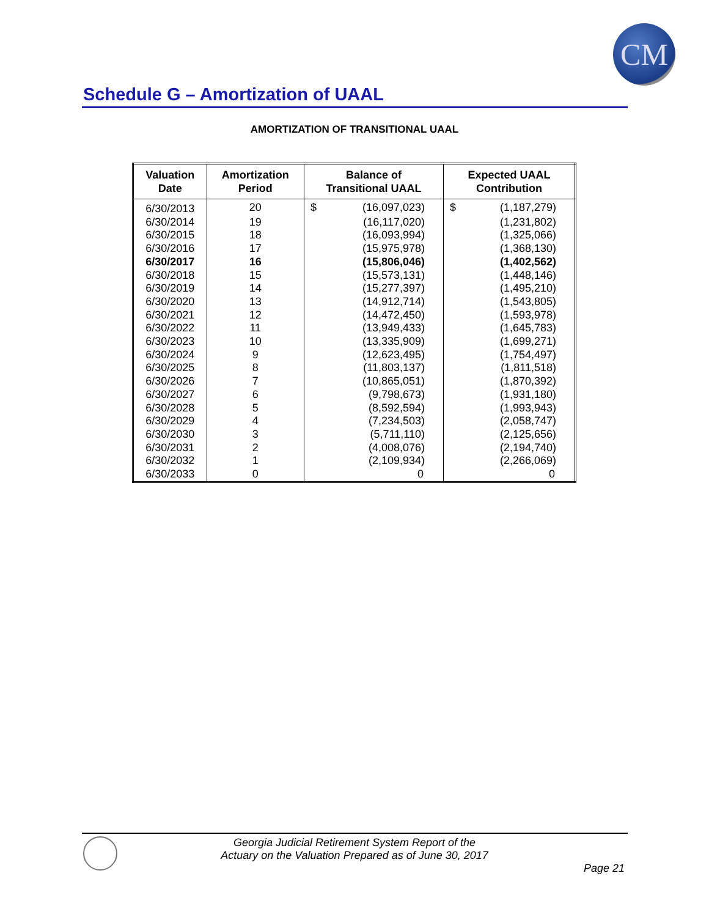CM
Schedule G – Amortization of UAAL
AMORTIZATION OF TRANSITIONAL UAAL
| Valuation Date | Amortization Period | Balance of Transitional UAAL | | Expected UAAL Contribution | |
| --- | --- | --- | --- | --- | --- |
| 6/30/2013 | 20 | $ | (16,097,023) | $ | (1,187,279) |
| 6/30/2014 | 19 | | (16,117,020) | | (1,231,802) |
| 6/30/2015 | 18 | | (16,093,994) | | (1,325,066) |
| 6/30/2016 | 17 | | (15,975,978) | | (1,368,130) |
| 6/30/2017 | 16 | | (15,806,046) | | (1,402,562) |
| 6/30/2018 | 15 | | (15,573,131) | | (1,448,146) |
| 6/30/2019 | 14 | | (15,277,397) | | (1,495,210) |
| 6/30/2020 | 13 | | (14,912,714) | | (1,543,805) |
| 6/30/2021 | 12 | | (14,472,450) | | (1,593,978) |
| 6/30/2022 | 11 | | (13,949,433) | | (1,645,783) |
| 6/30/2023 | 10 | | (13,335,909) | | (1,699,271) |
| 6/30/2024 | 9 | | (12,623,495) | | (1,754,497) |
| 6/30/2025 | 8 | | (11,803,137) | | (1,811,518) |
| 6/30/2026 | 7 | | (10,865,051) | | (1,870,392) |
| 6/30/2027 | 6 | | (9,798,673) | | (1,931,180) |
| 6/30/2028 | 5 | | (8,592,594) | | (1,993,943) |
| 6/30/2029 | 4 | | (7,234,503) | | (2,058,747) |
| 6/30/2030 | 3 | | (5,711,110) | | (2,125,656) |
| 6/30/2031 | 2 | | (4,008,076) | | (2,194,740) |
| 6/30/2032 | 1 | | (2,109,934) | | (2,266,069) |
| 6/30/2033 | 0 | | 0 | | 0 |
Georgia Judicial Retirement System Report of the
Actuary on the Valuation Prepared as of June 30, 2017
Page 21